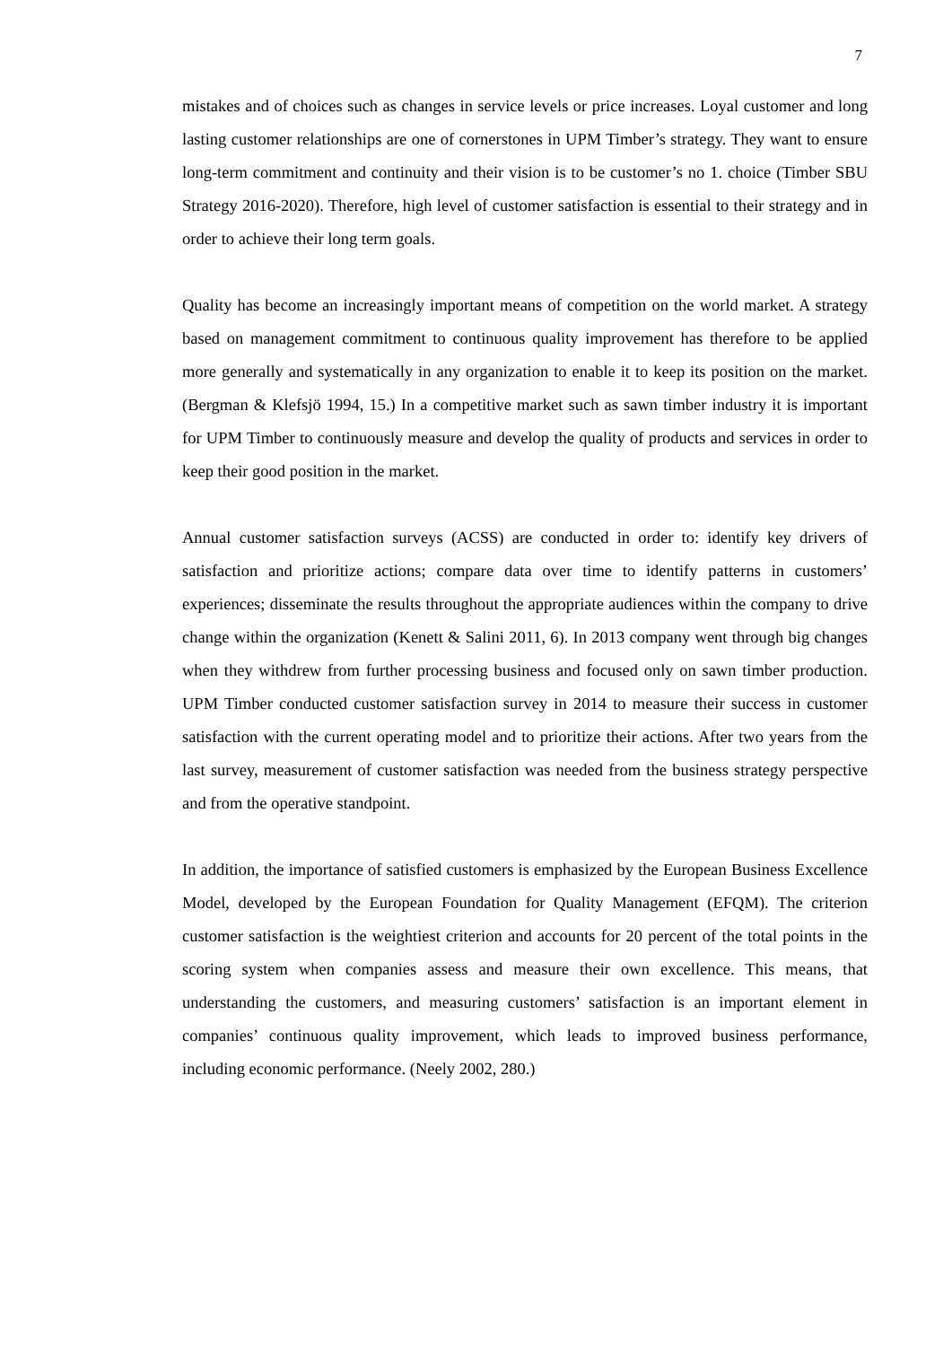7
mistakes and of choices such as changes in service levels or price increases. Loyal customer and long lasting customer relationships are one of cornerstones in UPM Timber’s strategy. They want to ensure long-term commitment and continuity and their vision is to be customer’s no 1. choice (Timber SBU Strategy 2016-2020). Therefore, high level of customer satisfaction is essential to their strategy and in order to achieve their long term goals.
Quality has become an increasingly important means of competition on the world market. A strategy based on management commitment to continuous quality improvement has therefore to be applied more generally and systematically in any organization to enable it to keep its position on the market. (Bergman & Klefsjö 1994, 15.) In a competitive market such as sawn timber industry it is important for UPM Timber to continuously measure and develop the quality of products and services in order to keep their good position in the market.
Annual customer satisfaction surveys (ACSS) are conducted in order to: identify key drivers of satisfaction and prioritize actions; compare data over time to identify patterns in customers’ experiences; disseminate the results throughout the appropriate audiences within the company to drive change within the organization (Kenett & Salini 2011, 6). In 2013 company went through big changes when they withdrew from further processing business and focused only on sawn timber production. UPM Timber conducted customer satisfaction survey in 2014 to measure their success in customer satisfaction with the current operating model and to prioritize their actions. After two years from the last survey, measurement of customer satisfaction was needed from the business strategy perspective and from the operative standpoint.
In addition, the importance of satisfied customers is emphasized by the European Business Excellence Model, developed by the European Foundation for Quality Management (EFQM). The criterion customer satisfaction is the weightiest criterion and accounts for 20 percent of the total points in the scoring system when companies assess and measure their own excellence. This means, that understanding the customers, and measuring customers’ satisfaction is an important element in companies’ continuous quality improvement, which leads to improved business performance, including economic performance. (Neely 2002, 280.)